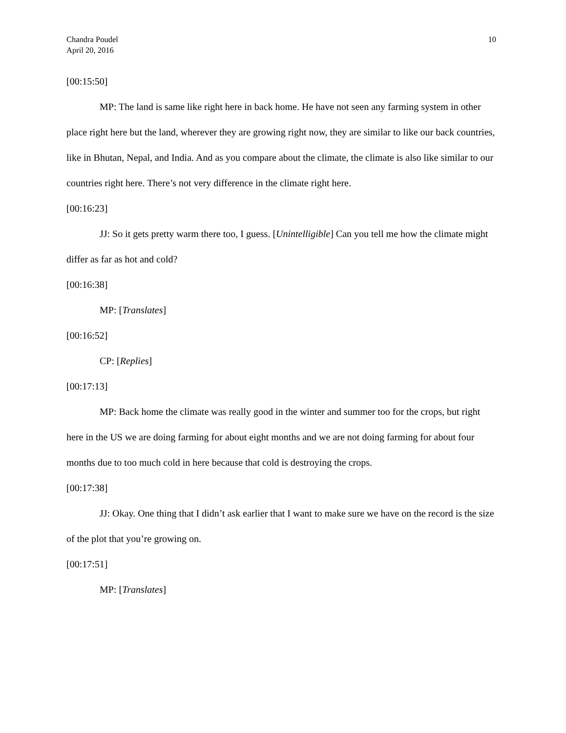Chandra Poudel
April 20, 2016
10
[00:15:50]
MP: The land is same like right here in back home. He have not seen any farming system in other place right here but the land, wherever they are growing right now, they are similar to like our back countries, like in Bhutan, Nepal, and India. And as you compare about the climate, the climate is also like similar to our countries right here. There’s not very difference in the climate right here.
[00:16:23]
JJ: So it gets pretty warm there too, I guess. [Unintelligible] Can you tell me how the climate might differ as far as hot and cold?
[00:16:38]
MP: [Translates]
[00:16:52]
CP: [Replies]
[00:17:13]
MP: Back home the climate was really good in the winter and summer too for the crops, but right here in the US we are doing farming for about eight months and we are not doing farming for about four months due to too much cold in here because that cold is destroying the crops.
[00:17:38]
JJ: Okay. One thing that I didn’t ask earlier that I want to make sure we have on the record is the size of the plot that you’re growing on.
[00:17:51]
MP: [Translates]